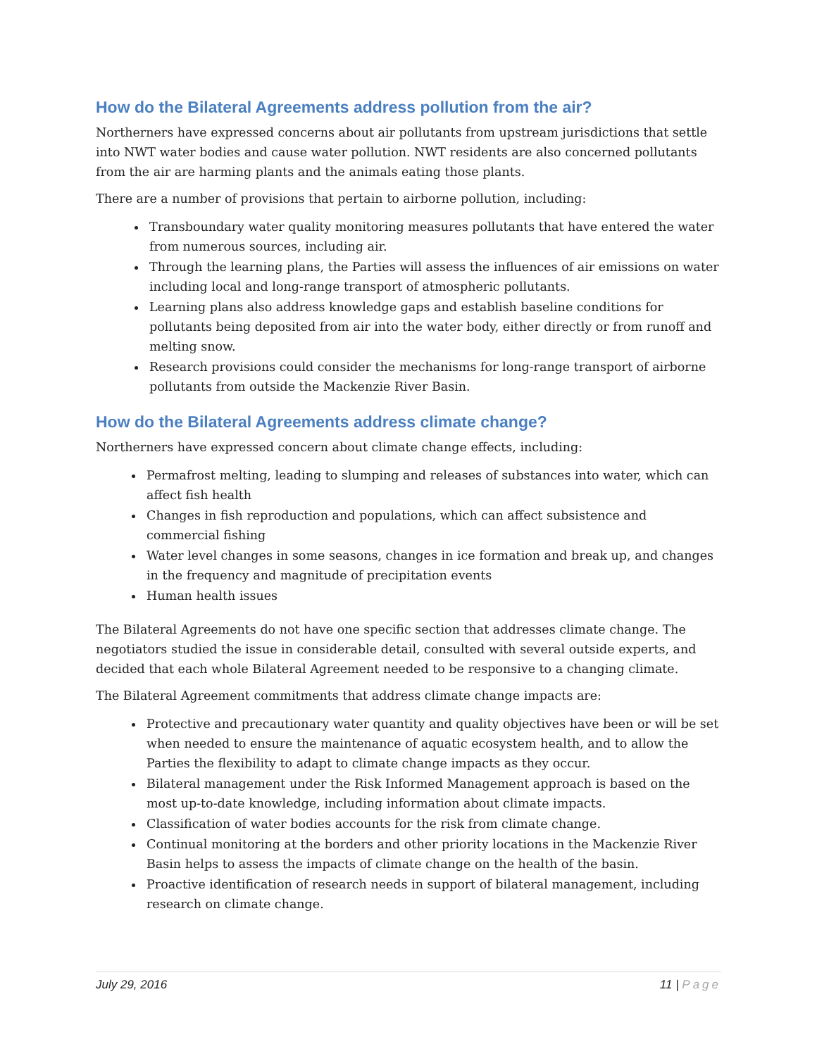How do the Bilateral Agreements address pollution from the air?
Northerners have expressed concerns about air pollutants from upstream jurisdictions that settle into NWT water bodies and cause water pollution. NWT residents are also concerned pollutants from the air are harming plants and the animals eating those plants.
There are a number of provisions that pertain to airborne pollution, including:
Transboundary water quality monitoring measures pollutants that have entered the water from numerous sources, including air.
Through the learning plans, the Parties will assess the influences of air emissions on water including local and long-range transport of atmospheric pollutants.
Learning plans also address knowledge gaps and establish baseline conditions for pollutants being deposited from air into the water body, either directly or from runoff and melting snow.
Research provisions could consider the mechanisms for long-range transport of airborne pollutants from outside the Mackenzie River Basin.
How do the Bilateral Agreements address climate change?
Northerners have expressed concern about climate change effects, including:
Permafrost melting, leading to slumping and releases of substances into water, which can affect fish health
Changes in fish reproduction and populations, which can affect subsistence and commercial fishing
Water level changes in some seasons, changes in ice formation and break up, and changes in the frequency and magnitude of precipitation events
Human health issues
The Bilateral Agreements do not have one specific section that addresses climate change. The negotiators studied the issue in considerable detail, consulted with several outside experts, and decided that each whole Bilateral Agreement needed to be responsive to a changing climate.
The Bilateral Agreement commitments that address climate change impacts are:
Protective and precautionary water quantity and quality objectives have been or will be set when needed to ensure the maintenance of aquatic ecosystem health, and to allow the Parties the flexibility to adapt to climate change impacts as they occur.
Bilateral management under the Risk Informed Management approach is based on the most up-to-date knowledge, including information about climate impacts.
Classification of water bodies accounts for the risk from climate change.
Continual monitoring at the borders and other priority locations in the Mackenzie River Basin helps to assess the impacts of climate change on the health of the basin.
Proactive identification of research needs in support of bilateral management, including research on climate change.
July 29, 2016 11 | Page